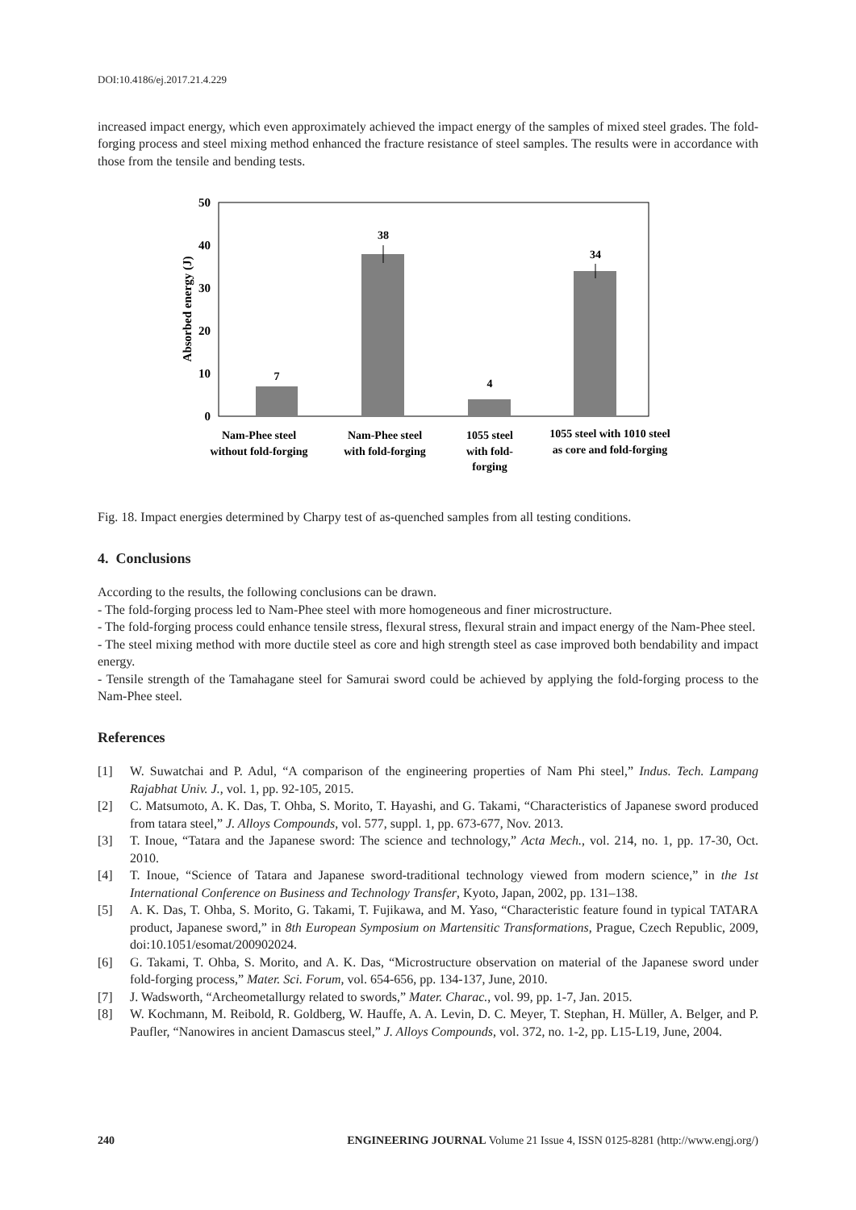DOI:10.4186/ej.2017.21.4.229
increased impact energy, which even approximately achieved the impact energy of the samples of mixed steel grades. The fold-forging process and steel mixing method enhanced the fracture resistance of steel samples. The results were in accordance with those from the tensile and bending tests.
0
10
20
30
40
50
Absorbed energy (J)
7
38
4
34
Nam-Phee steel
without fold-forging
Nam-Phee steel
with fold-forging
1055 steel
with fold-
forging
1055 steel with 1010 steel
as core and fold-forging
Fig. 18. Impact energies determined by Charpy test of as-quenched samples from all testing conditions.
4. Conclusions
According to the results, the following conclusions can be drawn.
- The fold-forging process led to Nam-Phee steel with more homogeneous and finer microstructure.
- The fold-forging process could enhance tensile stress, flexural stress, flexural strain and impact energy of the Nam-Phee steel.
- The steel mixing method with more ductile steel as core and high strength steel as case improved both bendability and impact energy.
- Tensile strength of the Tamahagane steel for Samurai sword could be achieved by applying the fold-forging process to the Nam-Phee steel.
References
[1] W. Suwatchai and P. Adul, “A comparison of the engineering properties of Nam Phi steel,” Indus. Tech. Lampang Rajabhat Univ. J., vol. 1, pp. 92-105, 2015.
[2] C. Matsumoto, A. K. Das, T. Ohba, S. Morito, T. Hayashi, and G. Takami, “Characteristics of Japanese sword produced from tatara steel,” J. Alloys Compounds, vol. 577, suppl. 1, pp. 673-677, Nov. 2013.
[3] T. Inoue, “Tatara and the Japanese sword: The science and technology,” Acta Mech., vol. 214, no. 1, pp. 17-30, Oct. 2010.
[4] T. Inoue, “Science of Tatara and Japanese sword-traditional technology viewed from modern science,” in the 1st International Conference on Business and Technology Transfer, Kyoto, Japan, 2002, pp. 131–138.
[5] A. K. Das, T. Ohba, S. Morito, G. Takami, T. Fujikawa, and M. Yaso, “Characteristic feature found in typical TATARA product, Japanese sword,” in 8th European Symposium on Martensitic Transformations, Prague, Czech Republic, 2009, doi:10.1051/esomat/200902024.
[6] G. Takami, T. Ohba, S. Morito, and A. K. Das, “Microstructure observation on material of the Japanese sword under fold-forging process,” Mater. Sci. Forum, vol. 654-656, pp. 134-137, June, 2010.
[7] J. Wadsworth, “Archeometallurgy related to swords,” Mater. Charac., vol. 99, pp. 1-7, Jan. 2015.
[8] W. Kochmann, M. Reibold, R. Goldberg, W. Hauffe, A. A. Levin, D. C. Meyer, T. Stephan, H. Müller, A. Belger, and P. Paufler, “Nanowires in ancient Damascus steel,” J. Alloys Compounds, vol. 372, no. 1-2, pp. L15-L19, June, 2004.
240 ENGINEERING JOURNAL Volume 21 Issue 4, ISSN 0125-8281 (http://www.engj.org/)